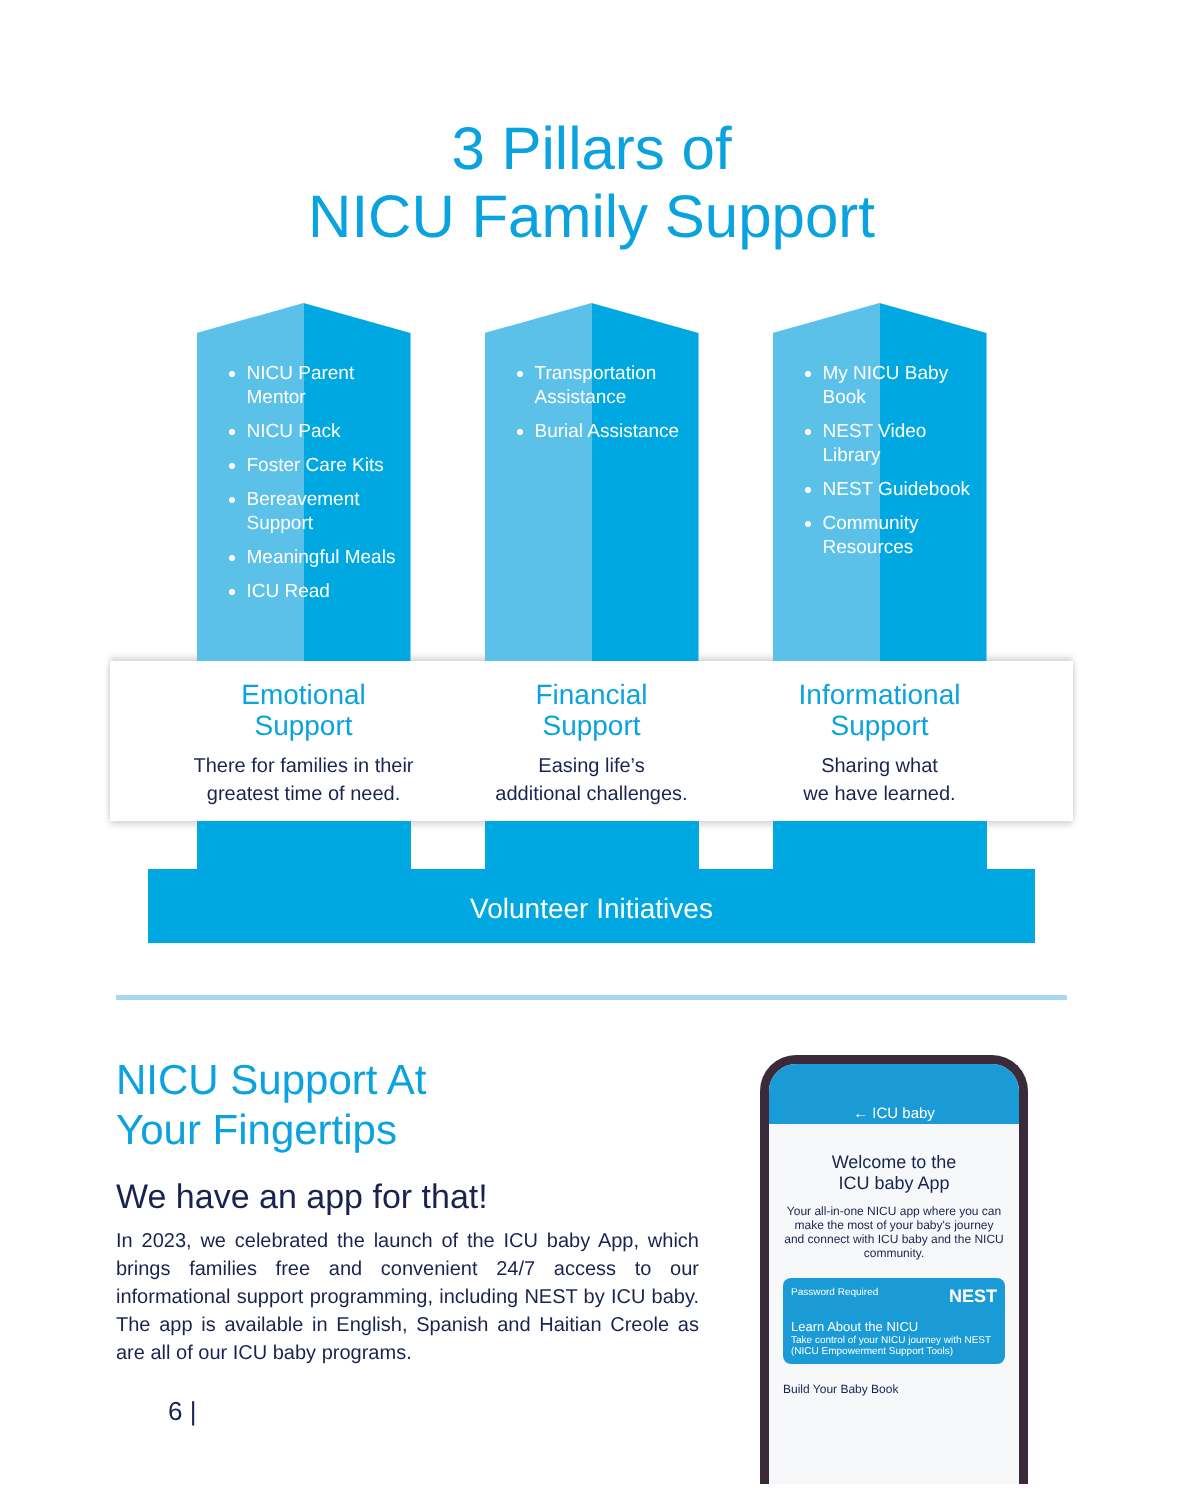3 Pillars of
NICU Family Support
NICU Parent Mentor
NICU Pack
Foster Care Kits
Bereavement Support
Meaningful Meals
ICU Read
Transportation Assistance
Burial Assistance
My NICU Baby Book
NEST Video Library
NEST Guidebook
Community Resources
Emotional
Support
There for families in their greatest time of need.
Financial
Support
Easing life’s
additional challenges.
Informational
Support
Sharing what
we have learned.
Volunteer Initiatives
NICU Support At
Your Fingertips
We have an app for that!
In 2023, we celebrated the launch of the ICU baby App, which brings families free and convenient 24/7 access to our informational support programming, including NEST by ICU baby. The app is available in English, Spanish and Haitian Creole as are all of our ICU baby programs.
6 |
← ICU baby
Welcome to the
ICU baby App
Your all-in-one NICU app where you can make the most of your baby's journey and connect with ICU baby and the NICU community.
Password Required NEST
Learn About the NICU
Take control of your NICU journey with NEST (NICU Empowerment Support Tools)
Build Your Baby Book